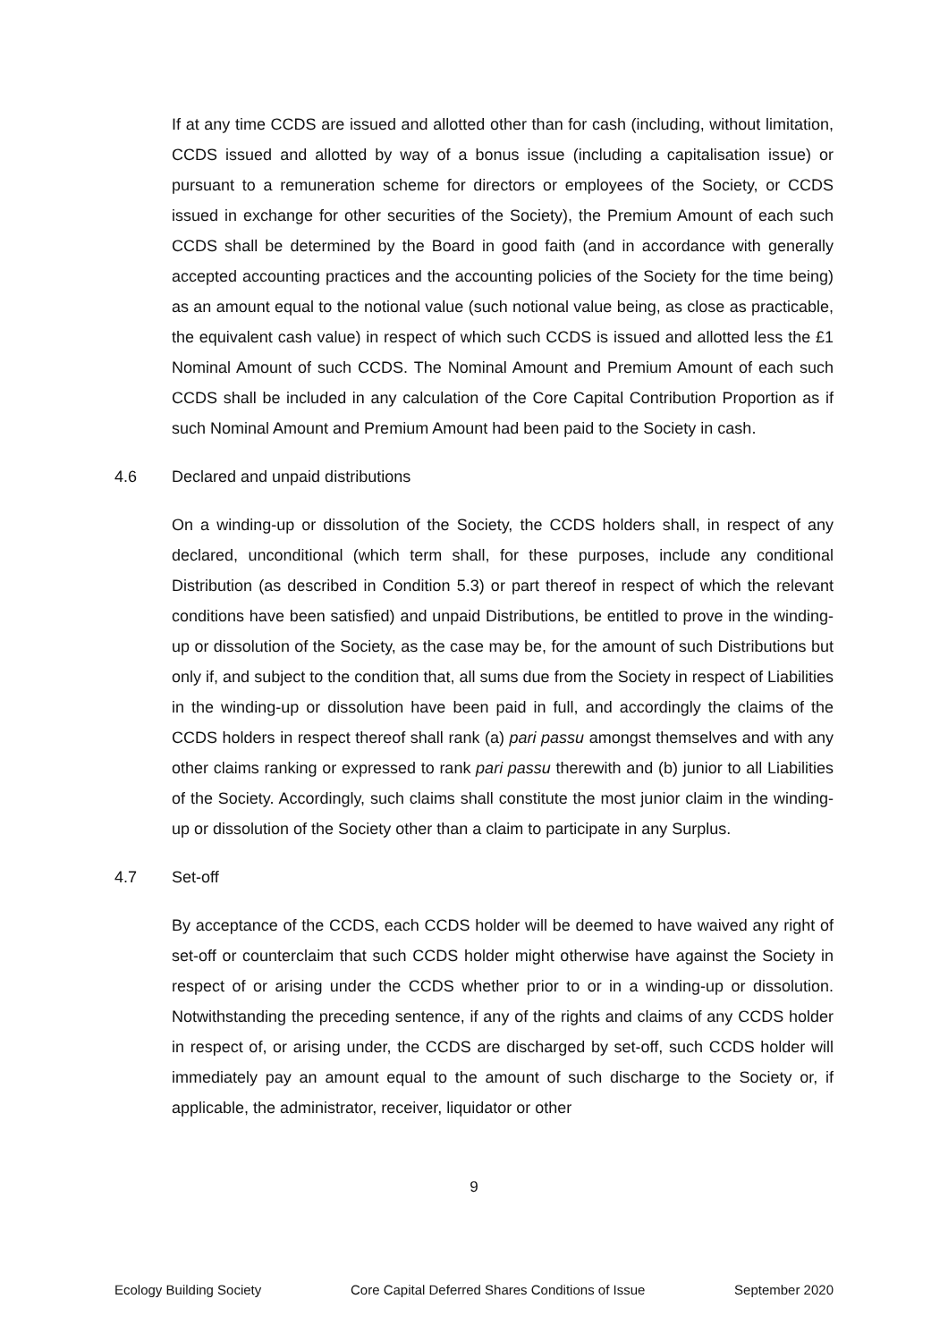If at any time CCDS are issued and allotted other than for cash (including, without limitation, CCDS issued and allotted by way of a bonus issue (including a capitalisation issue) or pursuant to a remuneration scheme for directors or employees of the Society, or CCDS issued in exchange for other securities of the Society), the Premium Amount of each such CCDS shall be determined by the Board in good faith (and in accordance with generally accepted accounting practices and the accounting policies of the Society for the time being) as an amount equal to the notional value (such notional value being, as close as practicable, the equivalent cash value) in respect of which such CCDS is issued and allotted less the £1 Nominal Amount of such CCDS. The Nominal Amount and Premium Amount of each such CCDS shall be included in any calculation of the Core Capital Contribution Proportion as if such Nominal Amount and Premium Amount had been paid to the Society in cash.
4.6 Declared and unpaid distributions
On a winding-up or dissolution of the Society, the CCDS holders shall, in respect of any declared, unconditional (which term shall, for these purposes, include any conditional Distribution (as described in Condition 5.3) or part thereof in respect of which the relevant conditions have been satisfied) and unpaid Distributions, be entitled to prove in the winding-up or dissolution of the Society, as the case may be, for the amount of such Distributions but only if, and subject to the condition that, all sums due from the Society in respect of Liabilities in the winding-up or dissolution have been paid in full, and accordingly the claims of the CCDS holders in respect thereof shall rank (a) pari passu amongst themselves and with any other claims ranking or expressed to rank pari passu therewith and (b) junior to all Liabilities of the Society. Accordingly, such claims shall constitute the most junior claim in the winding-up or dissolution of the Society other than a claim to participate in any Surplus.
4.7 Set-off
By acceptance of the CCDS, each CCDS holder will be deemed to have waived any right of set-off or counterclaim that such CCDS holder might otherwise have against the Society in respect of or arising under the CCDS whether prior to or in a winding-up or dissolution. Notwithstanding the preceding sentence, if any of the rights and claims of any CCDS holder in respect of, or arising under, the CCDS are discharged by set-off, such CCDS holder will immediately pay an amount equal to the amount of such discharge to the Society or, if applicable, the administrator, receiver, liquidator or other
9
Ecology Building Society Core Capital Deferred Shares Conditions of Issue September 2020